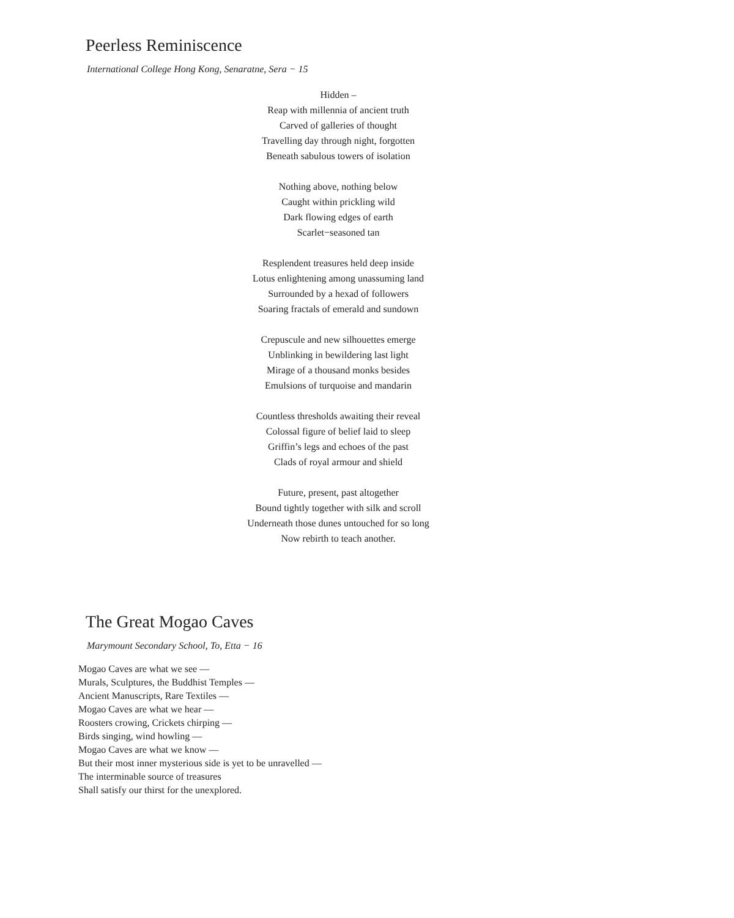Peerless Reminiscence
International College Hong Kong, Senaratne, Sera − 15
Hidden –
Reap with millennia of ancient truth
Carved of galleries of thought
Travelling day through night, forgotten
Beneath sabulous towers of isolation
Nothing above, nothing below
Caught within prickling wild
Dark flowing edges of earth
Scarlet−seasoned tan
Resplendent treasures held deep inside
Lotus enlightening among unassuming land
Surrounded by a hexad of followers
Soaring fractals of emerald and sundown
Crepuscule and new silhouettes emerge
Unblinking in bewildering last light
Mirage of a thousand monks besides
Emulsions of turquoise and mandarin
Countless thresholds awaiting their reveal
Colossal figure of belief laid to sleep
Griffin’s legs and echoes of the past
Clads of royal armour and shield
Future, present, past altogether
Bound tightly together with silk and scroll
Underneath those dunes untouched for so long
Now rebirth to teach another.
The Great Mogao Caves
Marymount Secondary School, To, Etta − 16
Mogao Caves are what we see —
Murals, Sculptures, the Buddhist Temples —
Ancient Manuscripts, Rare Textiles —
Mogao Caves are what we hear —
Roosters crowing, Crickets chirping —
Birds singing, wind howling —
Mogao Caves are what we know —
But their most inner mysterious side is yet to be unravelled —
The interminable source of treasures
Shall satisfy our thirst for the unexplored.